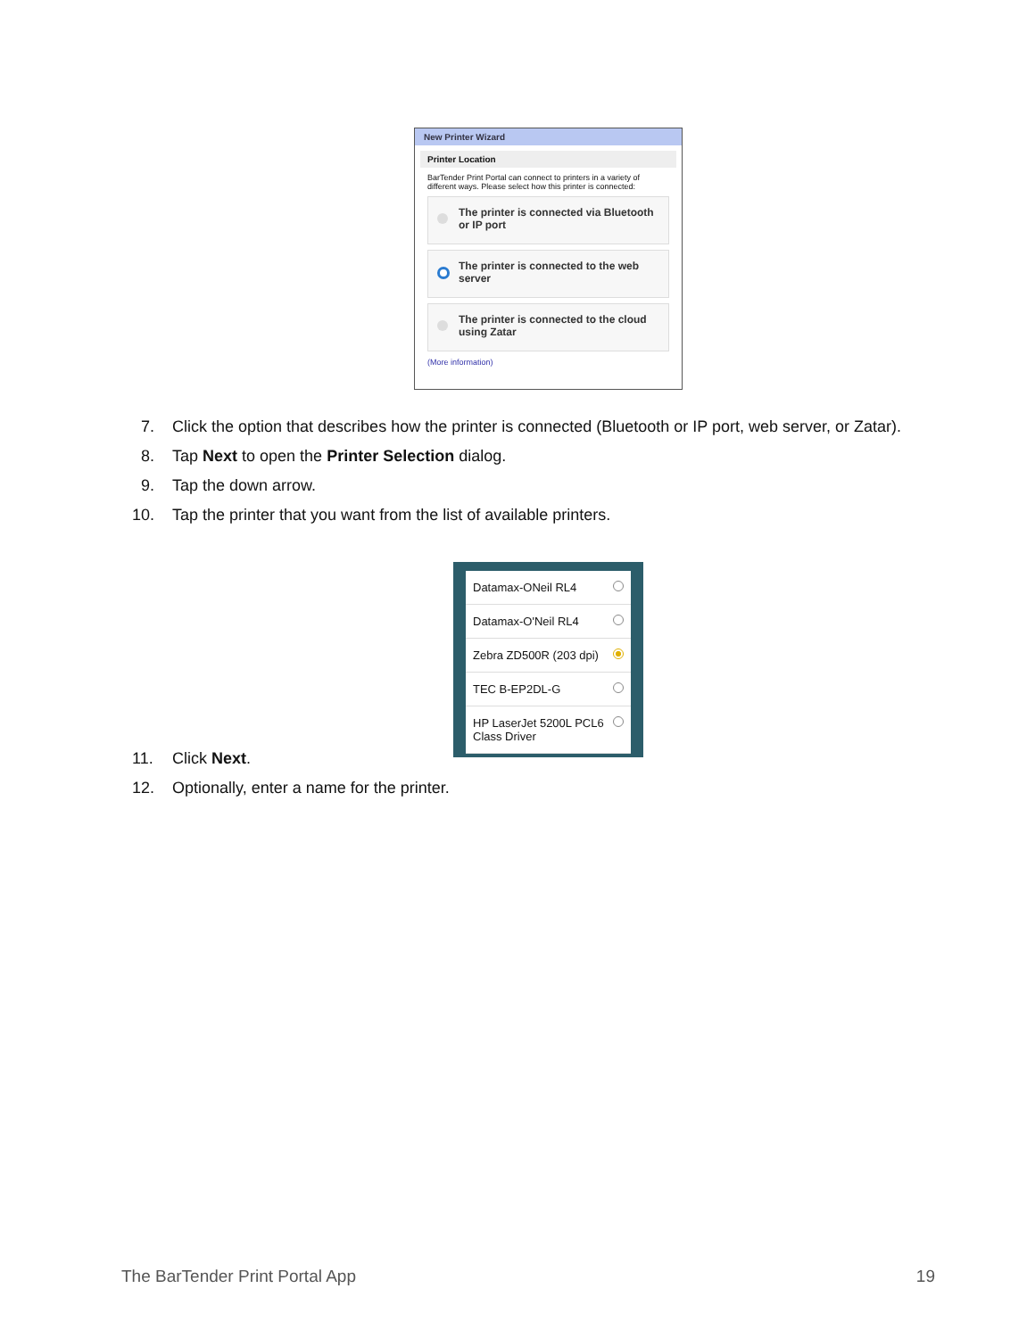New Printer Wizard
Printer Location
BarTender Print Portal can connect to printers in a variety of different ways. Please select how this printer is connected:
The printer is connected via Bluetooth or IP port
The printer is connected to the web server
The printer is connected to the cloud using Zatar
(More information)
7. Click the option that describes how the printer is connected (Bluetooth or IP port, web server, or Zatar).
8. Tap Next to open the Printer Selection dialog.
9. Tap the down arrow.
10. Tap the printer that you want from the list of available printers.
11. Click Next.
12. Optionally, enter a name for the printer.
Datamax-ONeil RL4
Datamax-O'Neil RL4
Zebra ZD500R (203 dpi)
TEC B-EP2DL-G
HP LaserJet 5200L PCL6 Class Driver
The BarTender Print Portal App 19